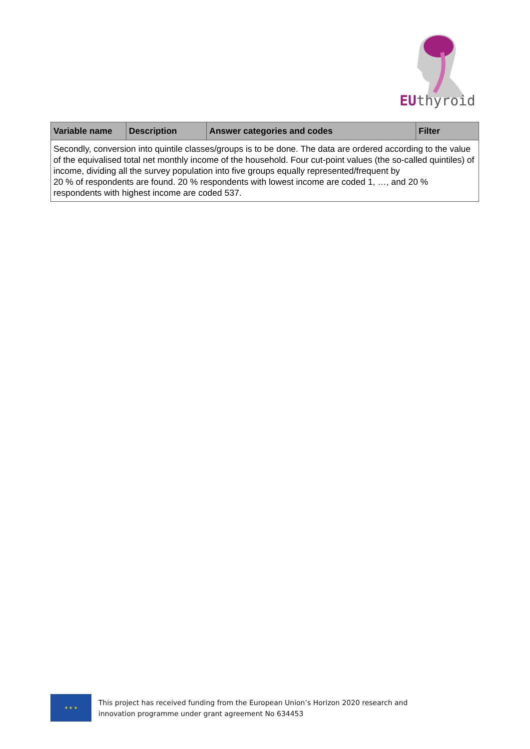EUthyroid
| Variable name | Description | Answer categories and codes | Filter |
| --- | --- | --- | --- |
| Secondly, conversion into quintile classes/groups is to be done. The data are ordered according to the value of the equivalised total net monthly income of the household. Four cut-point values (the so-called quintiles) of income, dividing all the survey population into five groups equally represented/frequent by 20 % of respondents are found. 20 % respondents with lowest income are coded 1, …, and 20 % respondents with highest income are coded 537. | | | |
★ ★ ★
This project has received funding from the European Union’s Horizon 2020 research and
innovation programme under grant agreement No 634453